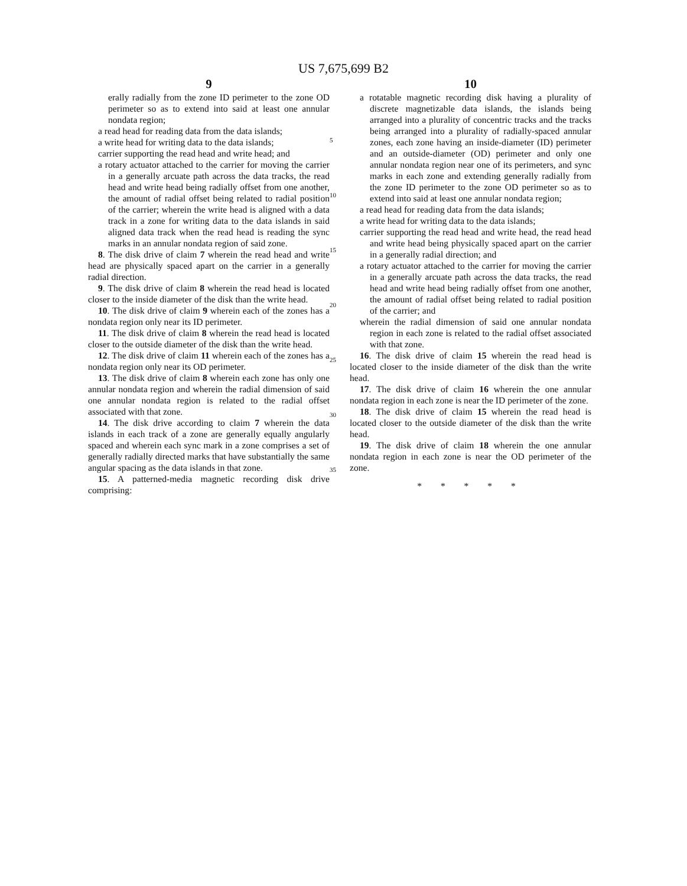US 7,675,699 B2
9
erally radially from the zone ID perimeter to the zone OD perimeter so as to extend into said at least one annular nondata region;
a read head for reading data from the data islands;
a write head for writing data to the data islands;
carrier supporting the read head and write head; and
a rotary actuator attached to the carrier for moving the carrier in a generally arcuate path across the data tracks, the read head and write head being radially offset from one another, the amount of radial offset being related to radial position of the carrier; wherein the write head is aligned with a data track in a zone for writing data to the data islands in said aligned data track when the read head is reading the sync marks in an annular nondata region of said zone.
8. The disk drive of claim 7 wherein the read head and write head are physically spaced apart on the carrier in a generally radial direction.
9. The disk drive of claim 8 wherein the read head is located closer to the inside diameter of the disk than the write head.
10. The disk drive of claim 9 wherein each of the zones has a nondata region only near its ID perimeter.
11. The disk drive of claim 8 wherein the read head is located closer to the outside diameter of the disk than the write head.
12. The disk drive of claim 11 wherein each of the zones has a nondata region only near its OD perimeter.
13. The disk drive of claim 8 wherein each zone has only one annular nondata region and wherein the radial dimension of said one annular nondata region is related to the radial offset associated with that zone.
14. The disk drive according to claim 7 wherein the data islands in each track of a zone are generally equally angularly spaced and wherein each sync mark in a zone comprises a set of generally radially directed marks that have substantially the same angular spacing as the data islands in that zone.
15. A patterned-media magnetic recording disk drive comprising:
5
10
15
20
25
30
35
10
a rotatable magnetic recording disk having a plurality of discrete magnetizable data islands, the islands being arranged into a plurality of concentric tracks and the tracks being arranged into a plurality of radially-spaced annular zones, each zone having an inside-diameter (ID) perimeter and an outside-diameter (OD) perimeter and only one annular nondata region near one of its perimeters, and sync marks in each zone and extending generally radially from the zone ID perimeter to the zone OD perimeter so as to extend into said at least one annular nondata region;
a read head for reading data from the data islands;
a write head for writing data to the data islands;
carrier supporting the read head and write head, the read head and write head being physically spaced apart on the carrier in a generally radial direction; and
a rotary actuator attached to the carrier for moving the carrier in a generally arcuate path across the data tracks, the read head and write head being radially offset from one another, the amount of radial offset being related to radial position of the carrier; and
wherein the radial dimension of said one annular nondata region in each zone is related to the radial offset associated with that zone.
16. The disk drive of claim 15 wherein the read head is located closer to the inside diameter of the disk than the write head.
17. The disk drive of claim 16 wherein the one annular nondata region in each zone is near the ID perimeter of the zone.
18. The disk drive of claim 15 wherein the read head is located closer to the outside diameter of the disk than the write head.
19. The disk drive of claim 18 wherein the one annular nondata region in each zone is near the OD perimeter of the zone.
* * * * *